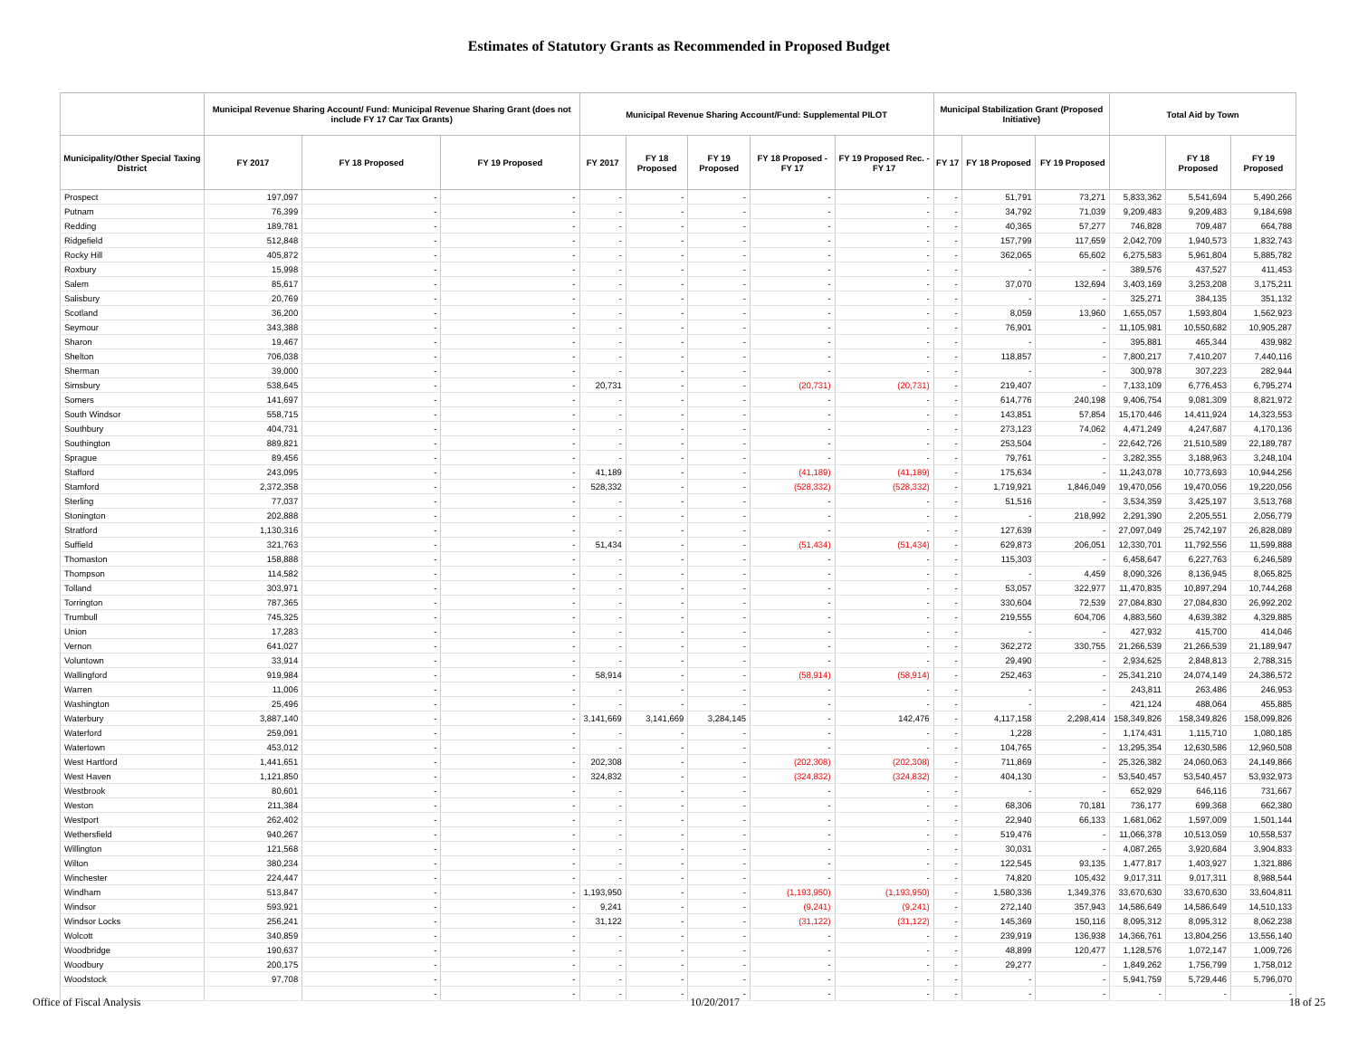Estimates of Statutory Grants as Recommended in Proposed Budget
| | Municipal Revenue Sharing Account/ Fund: Municipal Revenue Sharing Grant (does not include FY 17 Car Tax Grants) | | | Municipal Revenue Sharing Account/Fund: Supplemental PILOT | | | | | Municipal Stabilization Grant (Proposed Initiative) | | | Total Aid by Town | | |
| --- | --- | --- | --- | --- | --- | --- | --- | --- | --- | --- | --- | --- | --- | --- |
| Municipality/Other Special Taxing District | FY 2017 | FY 18 Proposed | FY 19 Proposed | FY 2017 | FY 18 Proposed | FY 19 Proposed | FY 18 Proposed - FY 17 | FY 19 Proposed Rec. - FY 17 | FY 17 | FY 18 Proposed | FY 19 Proposed | | FY 18 Proposed | FY 19 Proposed |
| Prospect | 197,097 | - | - | - | - | - | - | - | - | 51,791 | 73,271 | 5,833,362 | 5,541,694 | 5,490,266 |
| Putnam | 76,399 | - | - | - | - | - | - | - | - | 34,792 | 71,039 | 9,209,483 | 9,209,483 | 9,184,698 |
| Redding | 189,781 | - | - | - | - | - | - | - | - | 40,365 | 57,277 | 746,828 | 709,487 | 664,788 |
| Ridgefield | 512,848 | - | - | - | - | - | - | - | - | 157,799 | 117,659 | 2,042,709 | 1,940,573 | 1,832,743 |
| Rocky Hill | 405,872 | - | - | - | - | - | - | - | - | 362,065 | 65,602 | 6,275,583 | 5,961,804 | 5,885,782 |
| Roxbury | 15,998 | - | - | - | - | - | - | - | - | - | - | 389,576 | 437,527 | 411,453 |
| Salem | 85,617 | - | - | - | - | - | - | - | - | 37,070 | 132,694 | 3,403,169 | 3,253,208 | 3,175,211 |
| Salisbury | 20,769 | - | - | - | - | - | - | - | - | - | - | 325,271 | 384,135 | 351,132 |
| Scotland | 36,200 | - | - | - | - | - | - | - | - | 8,059 | 13,960 | 1,655,057 | 1,593,804 | 1,562,923 |
| Seymour | 343,388 | - | - | - | - | - | - | - | - | 76,901 | - | 11,105,981 | 10,550,682 | 10,905,287 |
| Sharon | 19,467 | - | - | - | - | - | - | - | - | - | - | 395,881 | 465,344 | 439,982 |
| Shelton | 706,038 | - | - | - | - | - | - | - | - | 118,857 | - | 7,800,217 | 7,410,207 | 7,440,116 |
| Sherman | 39,000 | - | - | - | - | - | - | - | - | - | - | 300,978 | 307,223 | 282,944 |
| Simsbury | 538,645 | - | - | 20,731 | - | - | (20,731) | (20,731) | - | 219,407 | - | 7,133,109 | 6,776,453 | 6,795,274 |
| Somers | 141,697 | - | - | - | - | - | - | - | - | 614,776 | 240,198 | 9,406,754 | 9,081,309 | 8,821,972 |
| South Windsor | 558,715 | - | - | - | - | - | - | - | - | 143,851 | 57,854 | 15,170,446 | 14,411,924 | 14,323,553 |
| Southbury | 404,731 | - | - | - | - | - | - | - | - | 273,123 | 74,062 | 4,471,249 | 4,247,687 | 4,170,136 |
| Southington | 889,821 | - | - | - | - | - | - | - | - | 253,504 | - | 22,642,726 | 21,510,589 | 22,189,787 |
| Sprague | 89,456 | - | - | - | - | - | - | - | - | 79,761 | - | 3,282,355 | 3,188,963 | 3,248,104 |
| Stafford | 243,095 | - | - | 41,189 | - | - | (41,189) | (41,189) | - | 175,634 | - | 11,243,078 | 10,773,693 | 10,944,256 |
| Stamford | 2,372,358 | - | - | 528,332 | - | - | (528,332) | (528,332) | - | 1,719,921 | 1,846,049 | 19,470,056 | 19,470,056 | 19,220,056 |
| Sterling | 77,037 | - | - | - | - | - | - | - | - | 51,516 | - | 3,534,359 | 3,425,197 | 3,513,768 |
| Stonington | 202,888 | - | - | - | - | - | - | - | - | - | 218,992 | 2,291,390 | 2,205,551 | 2,056,779 |
| Stratford | 1,130,316 | - | - | - | - | - | - | - | - | 127,639 | - | 27,097,049 | 25,742,197 | 26,828,089 |
| Suffield | 321,763 | - | - | 51,434 | - | - | (51,434) | (51,434) | - | 629,873 | 206,051 | 12,330,701 | 11,792,556 | 11,599,888 |
| Thomaston | 158,888 | - | - | - | - | - | - | - | - | 115,303 | - | 6,458,647 | 6,227,763 | 6,246,589 |
| Thompson | 114,582 | - | - | - | - | - | - | - | - | - | 4,459 | 8,090,326 | 8,136,945 | 8,065,825 |
| Tolland | 303,971 | - | - | - | - | - | - | - | - | 53,057 | 322,977 | 11,470,835 | 10,897,294 | 10,744,268 |
| Torrington | 787,365 | - | - | - | - | - | - | - | - | 330,604 | 72,539 | 27,084,830 | 27,084,830 | 26,992,202 |
| Trumbull | 745,325 | - | - | - | - | - | - | - | - | 219,555 | 604,706 | 4,883,560 | 4,639,382 | 4,329,885 |
| Union | 17,283 | - | - | - | - | - | - | - | - | - | - | 427,932 | 415,700 | 414,046 |
| Vernon | 641,027 | - | - | - | - | - | - | - | - | 362,272 | 330,755 | 21,266,539 | 21,266,539 | 21,189,947 |
| Voluntown | 33,914 | - | - | - | - | - | - | - | - | 29,490 | - | 2,934,625 | 2,848,813 | 2,788,315 |
| Wallingford | 919,984 | - | - | 58,914 | - | - | (58,914) | (58,914) | - | 252,463 | - | 25,341,210 | 24,074,149 | 24,386,572 |
| Warren | 11,006 | - | - | - | - | - | - | - | - | - | - | 243,811 | 263,486 | 246,953 |
| Washington | 25,496 | - | - | - | - | - | - | - | - | - | - | 421,124 | 488,064 | 455,885 |
| Waterbury | 3,887,140 | - | - | 3,141,669 | 3,141,669 | 3,284,145 | - | 142,476 | - | 4,117,158 | 2,298,414 | 158,349,826 | 158,349,826 | 158,099,826 |
| Waterford | 259,091 | - | - | - | - | - | - | - | - | 1,228 | - | 1,174,431 | 1,115,710 | 1,080,185 |
| Watertown | 453,012 | - | - | - | - | - | - | - | - | 104,765 | - | 13,295,354 | 12,630,586 | 12,960,508 |
| West Hartford | 1,441,651 | - | - | 202,308 | - | - | (202,308) | (202,308) | - | 711,869 | - | 25,326,382 | 24,060,063 | 24,149,866 |
| West Haven | 1,121,850 | - | - | 324,832 | - | - | (324,832) | (324,832) | - | 404,130 | - | 53,540,457 | 53,540,457 | 53,932,973 |
| Westbrook | 80,601 | - | - | - | - | - | - | - | - | - | - | 652,929 | 646,116 | 731,667 |
| Weston | 211,384 | - | - | - | - | - | - | - | - | 68,306 | 70,181 | 736,177 | 699,368 | 662,380 |
| Westport | 262,402 | - | - | - | - | - | - | - | - | 22,940 | 66,133 | 1,681,062 | 1,597,009 | 1,501,144 |
| Wethersfield | 940,267 | - | - | - | - | - | - | - | - | 519,476 | - | 11,066,378 | 10,513,059 | 10,558,537 |
| Willington | 121,568 | - | - | - | - | - | - | - | - | 30,031 | - | 4,087,265 | 3,920,684 | 3,904,833 |
| Wilton | 380,234 | - | - | - | - | - | - | - | - | 122,545 | 93,135 | 1,477,817 | 1,403,927 | 1,321,886 |
| Winchester | 224,447 | - | - | - | - | - | - | - | - | 74,820 | 105,432 | 9,017,311 | 9,017,311 | 8,988,544 |
| Windham | 513,847 | - | - | 1,193,950 | - | - | (1,193,950) | (1,193,950) | - | 1,580,336 | 1,349,376 | 33,670,630 | 33,670,630 | 33,604,811 |
| Windsor | 593,921 | - | - | 9,241 | - | - | (9,241) | (9,241) | - | 272,140 | 357,943 | 14,586,649 | 14,586,649 | 14,510,133 |
| Windsor Locks | 256,241 | - | - | 31,122 | - | - | (31,122) | (31,122) | - | 145,369 | 150,116 | 8,095,312 | 8,095,312 | 8,062,238 |
| Wolcott | 340,859 | - | - | - | - | - | - | - | - | 239,919 | 136,938 | 14,366,761 | 13,804,256 | 13,556,140 |
| Woodbridge | 190,637 | - | - | - | - | - | - | - | - | 48,899 | 120,477 | 1,128,576 | 1,072,147 | 1,009,726 |
| Woodbury | 200,175 | - | - | - | - | - | - | - | - | 29,277 | - | 1,849,262 | 1,756,799 | 1,758,012 |
| Woodstock | 97,708 | - | - | - | - | - | - | - | - | - | - | 5,941,759 | 5,729,446 | 5,796,070 |
| | | - | - | - | - | - | - | - | - | - | - | - | - | - |
Office of Fiscal Analysis 10/20/2017 18 of 25